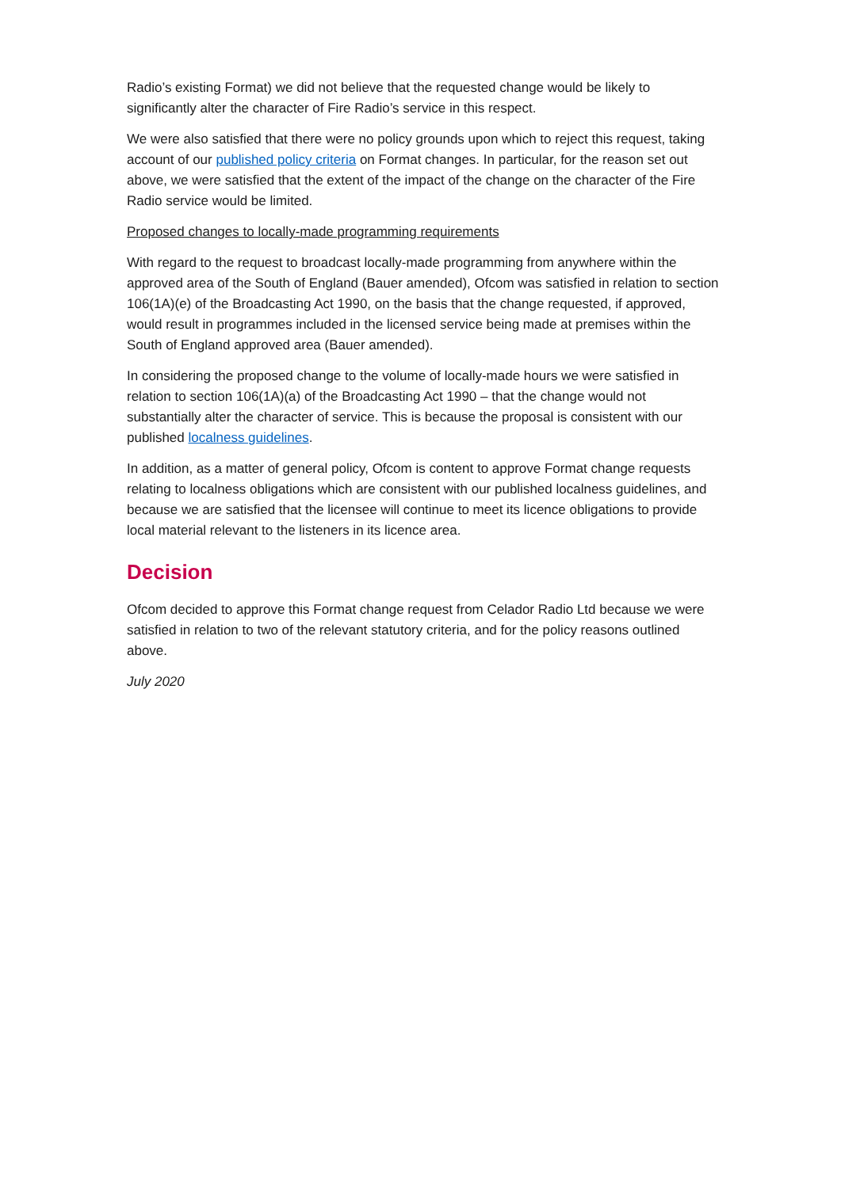Radio’s existing Format) we did not believe that the requested change would be likely to significantly alter the character of Fire Radio’s service in this respect.
We were also satisfied that there were no policy grounds upon which to reject this request, taking account of our published policy criteria on Format changes. In particular, for the reason set out above, we were satisfied that the extent of the impact of the change on the character of the Fire Radio service would be limited.
Proposed changes to locally-made programming requirements
With regard to the request to broadcast locally-made programming from anywhere within the approved area of the South of England (Bauer amended), Ofcom was satisfied in relation to section 106(1A)(e) of the Broadcasting Act 1990, on the basis that the change requested, if approved, would result in programmes included in the licensed service being made at premises within the South of England approved area (Bauer amended).
In considering the proposed change to the volume of locally-made hours we were satisfied in relation to section 106(1A)(a) of the Broadcasting Act 1990 – that the change would not substantially alter the character of service. This is because the proposal is consistent with our published localness guidelines.
In addition, as a matter of general policy, Ofcom is content to approve Format change requests relating to localness obligations which are consistent with our published localness guidelines, and because we are satisfied that the licensee will continue to meet its licence obligations to provide local material relevant to the listeners in its licence area.
Decision
Ofcom decided to approve this Format change request from Celador Radio Ltd because we were satisfied in relation to two of the relevant statutory criteria, and for the policy reasons outlined above.
July 2020